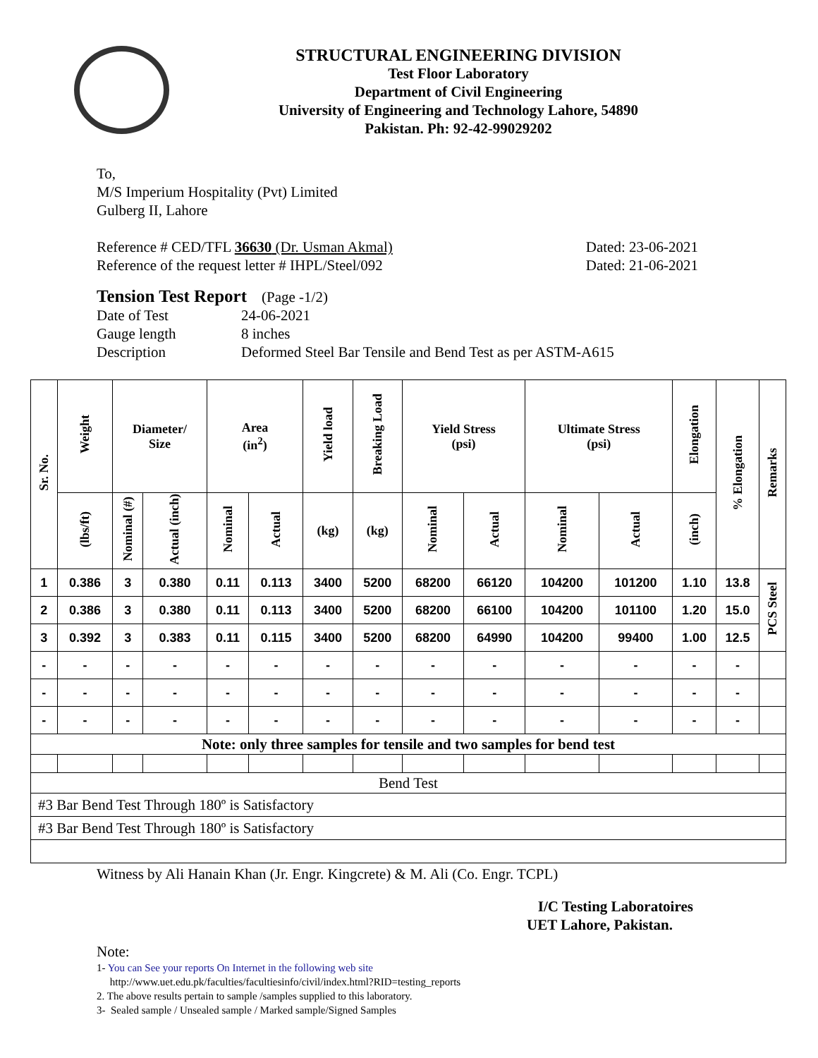STRUCTURAL ENGINEERING DIVISION
Test Floor Laboratory
Department of Civil Engineering
University of Engineering and Technology Lahore, 54890
Pakistan. Ph: 92-42-99029202
To,
M/S Imperium Hospitality (Pvt) Limited
Gulberg II, Lahore
Reference # CED/TFL 36630 (Dr. Usman Akmal) Dated: 23-06-2021
Reference of the request letter # IHPL/Steel/092 Dated: 21-06-2021
Tension Test Report (Page -1/2)
Date of Test 24-06-2021 Gauge length 8 inches Description Deformed Steel Bar Tensile and Bend Test as per ASTM-A615
| Sr. No. | Weight | Diameter/ Size | | Area (in<sup>2</sup>) | | Yield load | Breaking Load | Yield Stress (psi) | | Ultimate Stress (psi) | | Elongation | % Elongation | Remarks |
| --- | --- | --- | --- | --- | --- | --- | --- | --- | --- | --- | --- | --- | --- | --- |
| | (lbs/ft) | Nominal (#) | Actual (inch) | Nominal | Actual | (kg) | (kg) | Nominal | Actual | Nominal | Actual | (inch) | | |
| 1 | 0.386 | 3 | 0.380 | 0.11 | 0.113 | 3400 | 5200 | 68200 | 66120 | 104200 | 101200 | 1.10 | 13.8 | PCS Steel |
| 2 | 0.386 | 3 | 0.380 | 0.11 | 0.113 | 3400 | 5200 | 68200 | 66100 | 104200 | 101100 | 1.20 | 15.0 | |
| 3 | 0.392 | 3 | 0.383 | 0.11 | 0.115 | 3400 | 5200 | 68200 | 64990 | 104200 | 99400 | 1.00 | 12.5 | |
| - | - | - | - | - | - | - | - | - | - | - | - | - | - | |
| - | - | - | - | - | - | - | - | - | - | - | - | - | - | |
| - | - | - | - | - | - | - | - | - | - | - | - | - | - | |
| Note: only three samples for tensile and two samples for bend test | | | | | | | | | | | | | | |
| Bend Test | | | | | | | | | | | | | | |
| #3 Bar Bend Test Through 180º is Satisfactory | | | | | | | | | | | | | | |
| #3 Bar Bend Test Through 180º is Satisfactory | | | | | | | | | | | | | | |
Witness by Ali Hanain Khan (Jr. Engr. Kingcrete) & M. Ali (Co. Engr. TCPL)
I/C Testing Laboratoires
UET Lahore, Pakistan.
Note:
1- You can See your reports On Internet in the following web site
http://www.uet.edu.pk/faculties/facultiesinfo/civil/index.html?RID=testing_reports
2. The above results pertain to sample /samples supplied to this laboratory.
3- Sealed sample / Unsealed sample / Marked sample/Signed Samples